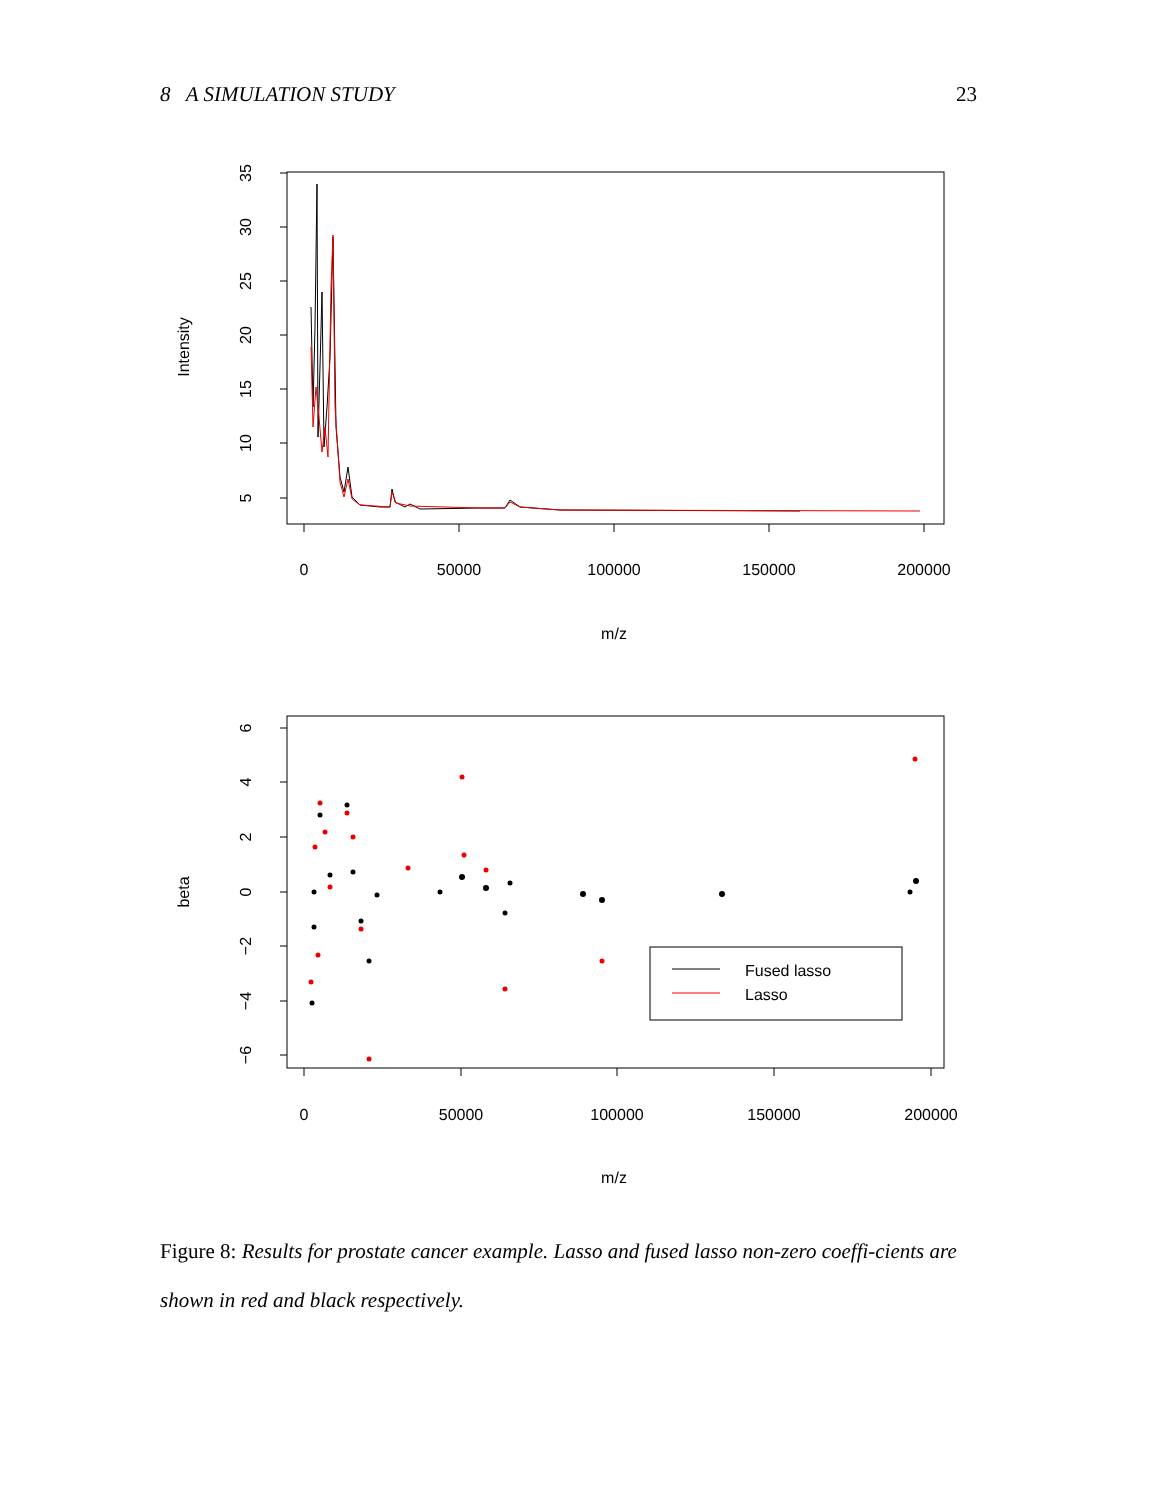8 A SIMULATION STUDY 23
5
10
15
20
25
30
35
0
50000
100000
150000
200000
m/z
Intensity
6
4
2
0
−2
−4
−6
0
50000
100000
150000
200000
m/z
beta
Fused lasso
Lasso
Figure 8: Results for prostate cancer example. Lasso and fused lasso non-zero coeffi-cients are shown in red and black respectively.